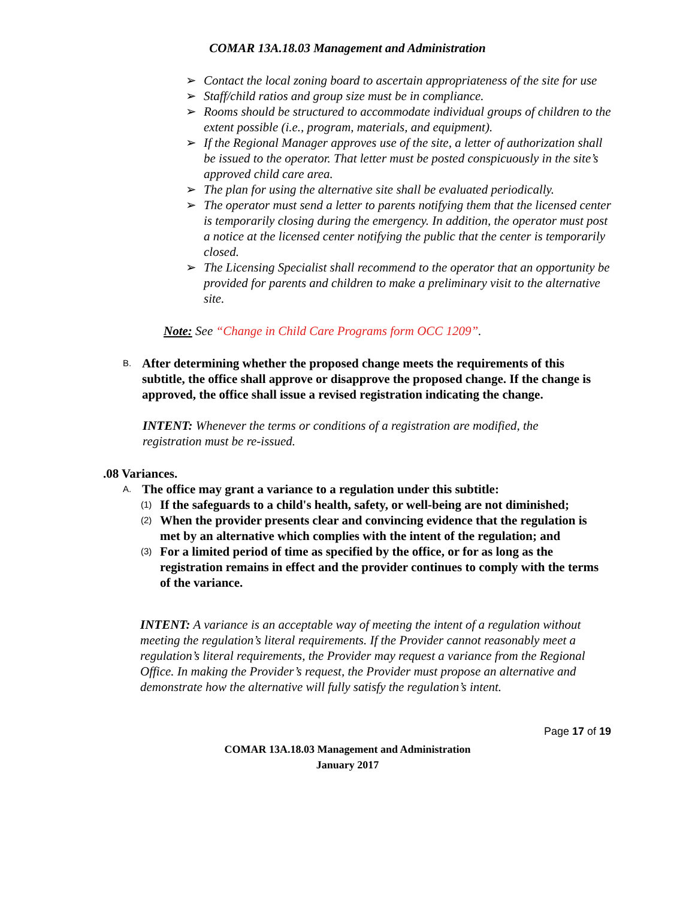COMAR 13A.18.03 Management and Administration
➢ Contact the local zoning board to ascertain appropriateness of the site for use
➢ Staff/child ratios and group size must be in compliance.
➢ Rooms should be structured to accommodate individual groups of children to the extent possible (i.e., program, materials, and equipment).
➢ If the Regional Manager approves use of the site, a letter of authorization shall be issued to the operator. That letter must be posted conspicuously in the site’s approved child care area.
➢ The plan for using the alternative site shall be evaluated periodically.
➢ The operator must send a letter to parents notifying them that the licensed center is temporarily closing during the emergency. In addition, the operator must post a notice at the licensed center notifying the public that the center is temporarily closed.
➢ The Licensing Specialist shall recommend to the operator that an opportunity be provided for parents and children to make a preliminary visit to the alternative site.
Note: See “Change in Child Care Programs form OCC 1209”.
B. After determining whether the proposed change meets the requirements of this subtitle, the office shall approve or disapprove the proposed change. If the change is approved, the office shall issue a revised registration indicating the change.
INTENT: Whenever the terms or conditions of a registration are modified, the registration must be re-issued.
.08 Variances.
A. The office may grant a variance to a regulation under this subtitle:
(1) If the safeguards to a child's health, safety, or well-being are not diminished;
(2) When the provider presents clear and convincing evidence that the regulation is met by an alternative which complies with the intent of the regulation; and
(3) For a limited period of time as specified by the office, or for as long as the registration remains in effect and the provider continues to comply with the terms of the variance.
INTENT: A variance is an acceptable way of meeting the intent of a regulation without meeting the regulation’s literal requirements. If the Provider cannot reasonably meet a regulation’s literal requirements, the Provider may request a variance from the Regional Office. In making the Provider’s request, the Provider must propose an alternative and demonstrate how the alternative will fully satisfy the regulation’s intent.
Page 17 of 19
COMAR 13A.18.03 Management and Administration
January 2017